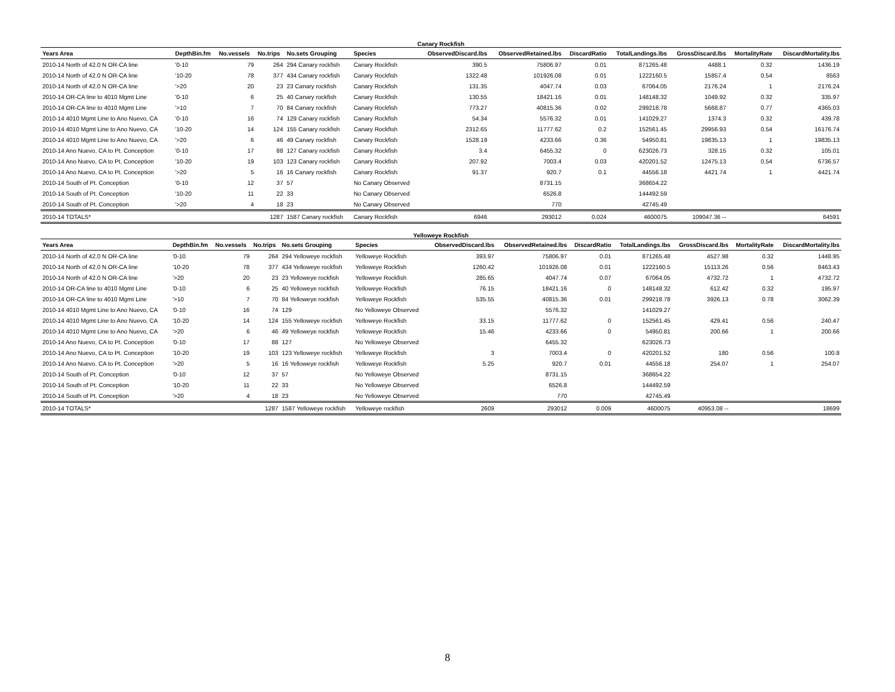Canary Rockfish
| Years Area | DepthBin.fm | No.vessels | No.trips | No.sets Grouping | Species | ObservedDiscard.lbs | ObservedRetained.lbs | DiscardRatio | TotalLandings.lbs | GrossDiscard.lbs | MortalityRate | DiscardMortality.lbs |
| --- | --- | --- | --- | --- | --- | --- | --- | --- | --- | --- | --- | --- |
| 2010-14 North of 42.0 N OR-CA line | '0-10 | 79 | 264 | 294 Canary rockfish | Canary Rockfish | 390.5 | 75806.97 | 0.01 | 871265.48 | 4488.1 | 0.32 | 1436.19 |
| 2010-14 North of 42.0 N OR-CA line | '10-20 | 78 | 377 | 434 Canary rockfish | Canary Rockfish | 1322.48 | 101926.08 | 0.01 | 1222160.5 | 15857.4 | 0.54 | 8563 |
| 2010-14 North of 42.0 N OR-CA line | '>20 | 20 | 23 | 23 Canary rockfish | Canary Rockfish | 131.35 | 4047.74 | 0.03 | 67064.05 | 2176.24 | 1 | 2176.24 |
| 2010-14 OR-CA line to 4010 Mgmt Line | '0-10 | 6 | 25 | 40 Canary rockfish | Canary Rockfish | 130.55 | 18421.16 | 0.01 | 148148.32 | 1049.92 | 0.32 | 335.97 |
| 2010-14 OR-CA line to 4010 Mgmt Line | '>10 | 7 | 70 | 84 Canary rockfish | Canary Rockfish | 773.27 | 40815.36 | 0.02 | 299218.78 | 5668.87 | 0.77 | 4365.03 |
| 2010-14 4010 Mgmt Line to Ano Nuevo, CA | '0-10 | 16 | 74 | 129 Canary rockfish | Canary Rockfish | 54.34 | 5576.32 | 0.01 | 141029.27 | 1374.3 | 0.32 | 439.78 |
| 2010-14 4010 Mgmt Line to Ano Nuevo, CA | '10-20 | 14 | 124 | 155 Canary rockfish | Canary Rockfish | 2312.65 | 11777.62 | 0.2 | 152561.45 | 29956.93 | 0.54 | 16176.74 |
| 2010-14 4010 Mgmt Line to Ano Nuevo, CA | '>20 | 6 | 46 | 49 Canary rockfish | Canary Rockfish | 1528.19 | 4233.66 | 0.36 | 54950.81 | 19835.13 | 1 | 19835.13 |
| 2010-14 Ano Nuevo, CA to Pt. Conception | '0-10 | 17 | 88 | 127 Canary rockfish | Canary Rockfish | 3.4 | 6455.32 | 0 | 623026.73 | 328.15 | 0.32 | 105.01 |
| 2010-14 Ano Nuevo, CA to Pt. Conception | '10-20 | 19 | 103 | 123 Canary rockfish | Canary Rockfish | 207.92 | 7003.4 | 0.03 | 420201.52 | 12475.13 | 0.54 | 6736.57 |
| 2010-14 Ano Nuevo, CA to Pt. Conception | '>20 | 5 | 16 | 16 Canary rockfish | Canary Rockfish | 91.37 | 920.7 | 0.1 | 44556.18 | 4421.74 | 1 | 4421.74 |
| 2010-14 South of Pt. Conception | '0-10 | 12 | 37 | 57 | No Canary Observed | | 8731.15 | | 368654.22 | | | |
| 2010-14 South of Pt. Conception | '10-20 | 11 | 22 | 33 | No Canary Observed | | 6526.8 | | 144492.59 | | | |
| 2010-14 South of Pt. Conception | '>20 | 4 | 18 | 23 | No Canary Observed | | 770 | | 42745.49 | | | |
| 2010-14 TOTALS* | | | 1287 | 1587 Canary rockfish | Canary Rockfish | 6946 | 293012 | 0.024 | 4600075 | 109047.36 -- | | 64591 |
Yelloweye Rockfish
| Years Area | DepthBin.fm | No.vessels | No.trips | No.sets Grouping | Species | ObservedDiscard.lbs | ObservedRetained.lbs | DiscardRatio | TotalLandings.lbs | GrossDiscard.lbs | MortalityRate | DiscardMortality.lbs |
| --- | --- | --- | --- | --- | --- | --- | --- | --- | --- | --- | --- | --- |
| 2010-14 North of 42.0 N OR-CA line | '0-10 | 79 | 264 | 294 Yelloweye rockfish | Yelloweye Rockfish | 393.97 | 75806.97 | 0.01 | 871265.48 | 4527.98 | 0.32 | 1448.95 |
| 2010-14 North of 42.0 N OR-CA line | '10-20 | 78 | 377 | 434 Yelloweye rockfish | Yelloweye Rockfish | 1260.42 | 101926.08 | 0.01 | 1222160.5 | 15113.26 | 0.56 | 8463.43 |
| 2010-14 North of 42.0 N OR-CA line | '>20 | 20 | 23 | 23 Yelloweye rockfish | Yelloweye Rockfish | 285.65 | 4047.74 | 0.07 | 67064.05 | 4732.72 | 1 | 4732.72 |
| 2010-14 OR-CA line to 4010 Mgmt Line | '0-10 | 6 | 25 | 40 Yelloweye rockfish | Yelloweye Rockfish | 76.15 | 18421.16 | 0 | 148148.32 | 612.42 | 0.32 | 195.97 |
| 2010-14 OR-CA line to 4010 Mgmt Line | '>10 | 7 | 70 | 84 Yelloweye rockfish | Yelloweye Rockfish | 535.55 | 40815.36 | 0.01 | 299218.78 | 3926.13 | 0.78 | 3062.39 |
| 2010-14 4010 Mgmt Line to Ano Nuevo, CA | '0-10 | 16 | 74 | 129 | No Yelloweye Observed | | 5576.32 | | 141029.27 | | | |
| 2010-14 4010 Mgmt Line to Ano Nuevo, CA | '10-20 | 14 | 124 | 155 Yelloweye rockfish | Yelloweye Rockfish | 33.15 | 11777.62 | 0 | 152561.45 | 429.41 | 0.56 | 240.47 |
| 2010-14 4010 Mgmt Line to Ano Nuevo, CA | '>20 | 6 | 46 | 49 Yelloweye rockfish | Yelloweye Rockfish | 15.46 | 4233.66 | 0 | 54950.81 | 200.66 | 1 | 200.66 |
| 2010-14 Ano Nuevo, CA to Pt. Conception | '0-10 | 17 | 88 | 127 | No Yelloweye Observed | | 6455.32 | | 623026.73 | | | |
| 2010-14 Ano Nuevo, CA to Pt. Conception | '10-20 | 19 | 103 | 123 Yelloweye rockfish | Yelloweye Rockfish | 3 | 7003.4 | 0 | 420201.52 | 180 | 0.56 | 100.8 |
| 2010-14 Ano Nuevo, CA to Pt. Conception | '>20 | 5 | 16 | 16 Yelloweye rockfish | Yelloweye Rockfish | 5.25 | 920.7 | 0.01 | 44556.18 | 254.07 | 1 | 254.07 |
| 2010-14 South of Pt. Conception | '0-10 | 12 | 37 | 57 | No Yelloweye Observed | | 8731.15 | | 368654.22 | | | |
| 2010-14 South of Pt. Conception | '10-20 | 11 | 22 | 33 | No Yelloweye Observed | | 6526.8 | | 144492.59 | | | |
| 2010-14 South of Pt. Conception | '>20 | 4 | 18 | 23 | No Yelloweye Observed | | 770 | | 42745.49 | | | |
| 2010-14 TOTALS* | | | 1287 | 1587 Yelloweye rockfish | Yelloweye rockfish | 2609 | 293012 | 0.009 | 4600075 | 40953.08 -- | | 18699 |
8